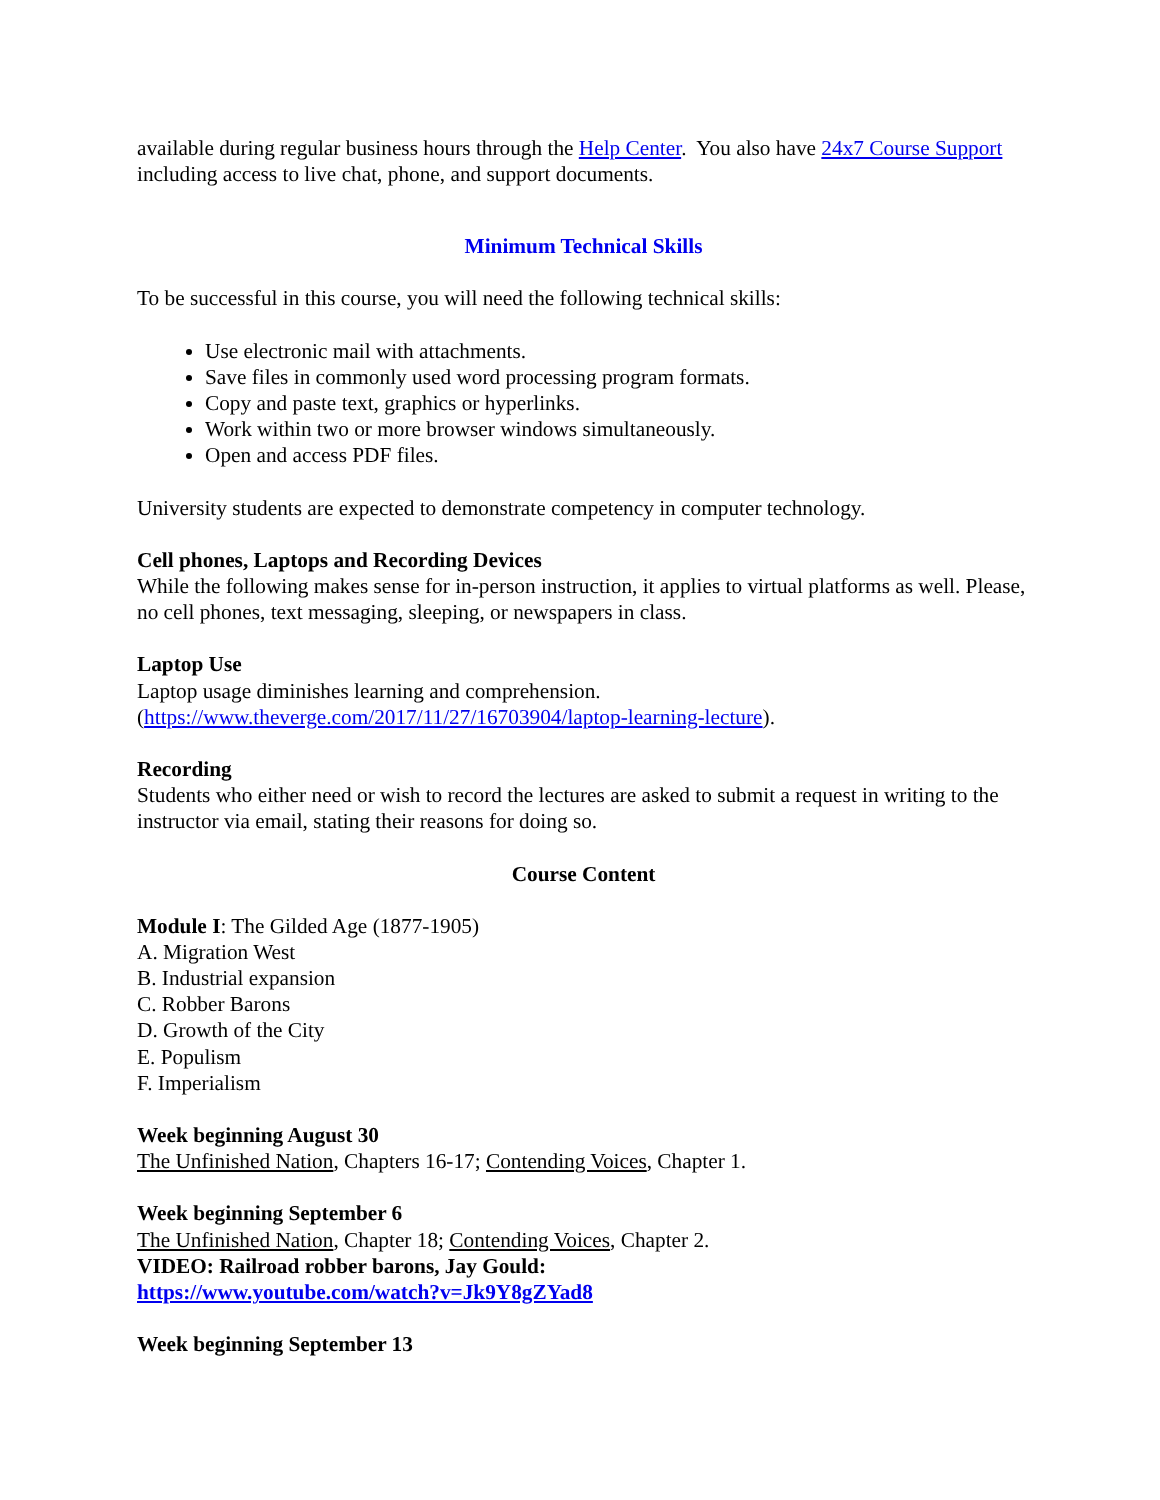available during regular business hours through the Help Center. You also have 24x7 Course Support including access to live chat, phone, and support documents.
Minimum Technical Skills
To be successful in this course, you will need the following technical skills:
Use electronic mail with attachments.
Save files in commonly used word processing program formats.
Copy and paste text, graphics or hyperlinks.
Work within two or more browser windows simultaneously.
Open and access PDF files.
University students are expected to demonstrate competency in computer technology.
Cell phones, Laptops and Recording Devices
While the following makes sense for in-person instruction, it applies to virtual platforms as well. Please, no cell phones, text messaging, sleeping, or newspapers in class.
Laptop Use
Laptop usage diminishes learning and comprehension.
(https://www.theverge.com/2017/11/27/16703904/laptop-learning-lecture).
Recording
Students who either need or wish to record the lectures are asked to submit a request in writing to the instructor via email, stating their reasons for doing so.
Course Content
Module I: The Gilded Age (1877-1905)
A. Migration West
B. Industrial expansion
C. Robber Barons
D. Growth of the City
E. Populism
F. Imperialism
Week beginning August 30
The Unfinished Nation, Chapters 16-17; Contending Voices, Chapter 1.
Week beginning September 6
The Unfinished Nation, Chapter 18; Contending Voices, Chapter 2.
VIDEO: Railroad robber barons, Jay Gould:
https://www.youtube.com/watch?v=Jk9Y8gZYad8
Week beginning September 13